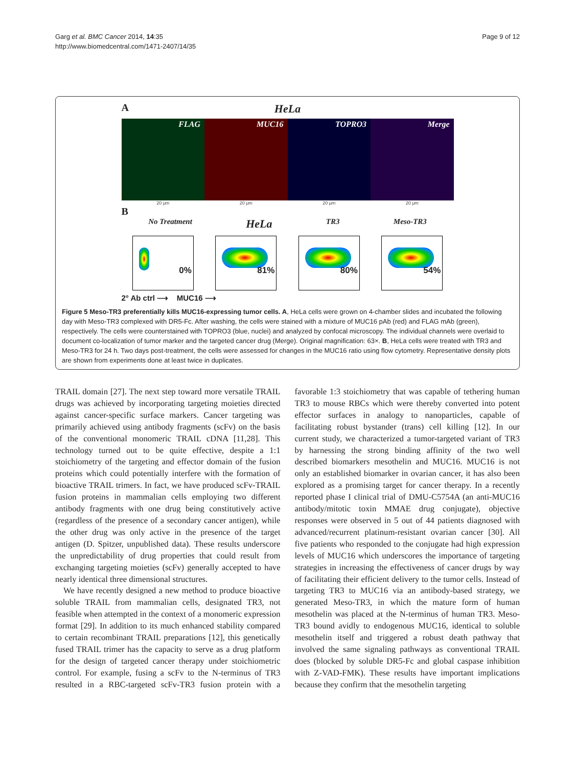Garg et al. BMC Cancer 2014, 14:35
http://www.biomedcentral.com/1471-2407/14/35
Page 9 of 12
A
HeLa
FLAG MUC16 TOPRO3 Merge
20 μm 20 μm 20 μm 20 μm
B
No Treatment HeLa TR3 Meso-TR3
0%
81%
80%
54%
2° Ab ctrl ⟶ MUC16 ⟶
Figure 5 Meso-TR3 preferentially kills MUC16-expressing tumor cells. A, HeLa cells were grown on 4-chamber slides and incubated the following day with Meso-TR3 complexed with DR5-Fc. After washing, the cells were stained with a mixture of MUC16 pAb (red) and FLAG mAb (green), respectively. The cells were counterstained with TOPRO3 (blue, nuclei) and analyzed by confocal microscopy. The individual channels were overlaid to document co-localization of tumor marker and the targeted cancer drug (Merge). Original magnification: 63×. B, HeLa cells were treated with TR3 and Meso-TR3 for 24 h. Two days post-treatment, the cells were assessed for changes in the MUC16 ratio using flow cytometry. Representative density plots are shown from experiments done at least twice in duplicates.
TRAIL domain [27]. The next step toward more versatile TRAIL drugs was achieved by incorporating targeting moieties directed against cancer-specific surface markers. Cancer targeting was primarily achieved using antibody fragments (scFv) on the basis of the conventional monomeric TRAIL cDNA [11,28]. This technology turned out to be quite effective, despite a 1:1 stoichiometry of the targeting and effector domain of the fusion proteins which could potentially interfere with the formation of bioactive TRAIL trimers. In fact, we have produced scFv-TRAIL fusion proteins in mammalian cells employing two different antibody fragments with one drug being constitutively active (regardless of the presence of a secondary cancer antigen), while the other drug was only active in the presence of the target antigen (D. Spitzer, unpublished data). These results underscore the unpredictability of drug properties that could result from exchanging targeting moieties (scFv) generally accepted to have nearly identical three dimensional structures.
We have recently designed a new method to produce bioactive soluble TRAIL from mammalian cells, designated TR3, not feasible when attempted in the context of a monomeric expression format [29]. In addition to its much enhanced stability compared to certain recombinant TRAIL preparations [12], this genetically fused TRAIL trimer has the capacity to serve as a drug platform for the design of targeted cancer therapy under stoichiometric control. For example, fusing a scFv to the N-terminus of TR3 resulted in a RBC-targeted scFv-TR3 fusion protein with a favorable 1:3 stoichiometry that was capable of tethering human TR3 to mouse RBCs which were thereby converted into potent effector surfaces in analogy to nanoparticles, capable of facilitating robust bystander (trans) cell killing [12]. In our current study, we characterized a tumor-targeted variant of TR3 by harnessing the strong binding affinity of the two well described biomarkers mesothelin and MUC16. MUC16 is not only an established biomarker in ovarian cancer, it has also been explored as a promising target for cancer therapy. In a recently reported phase I clinical trial of DMU-C5754A (an anti-MUC16 antibody/mitotic toxin MMAE drug conjugate), objective responses were observed in 5 out of 44 patients diagnosed with advanced/recurrent platinum-resistant ovarian cancer [30]. All five patients who responded to the conjugate had high expression levels of MUC16 which underscores the importance of targeting strategies in increasing the effectiveness of cancer drugs by way of facilitating their efficient delivery to the tumor cells. Instead of targeting TR3 to MUC16 via an antibody-based strategy, we generated Meso-TR3, in which the mature form of human mesothelin was placed at the N-terminus of human TR3. Meso-TR3 bound avidly to endogenous MUC16, identical to soluble mesothelin itself and triggered a robust death pathway that involved the same signaling pathways as conventional TRAIL does (blocked by soluble DR5-Fc and global caspase inhibition with Z-VAD-FMK). These results have important implications because they confirm that the mesothelin targeting